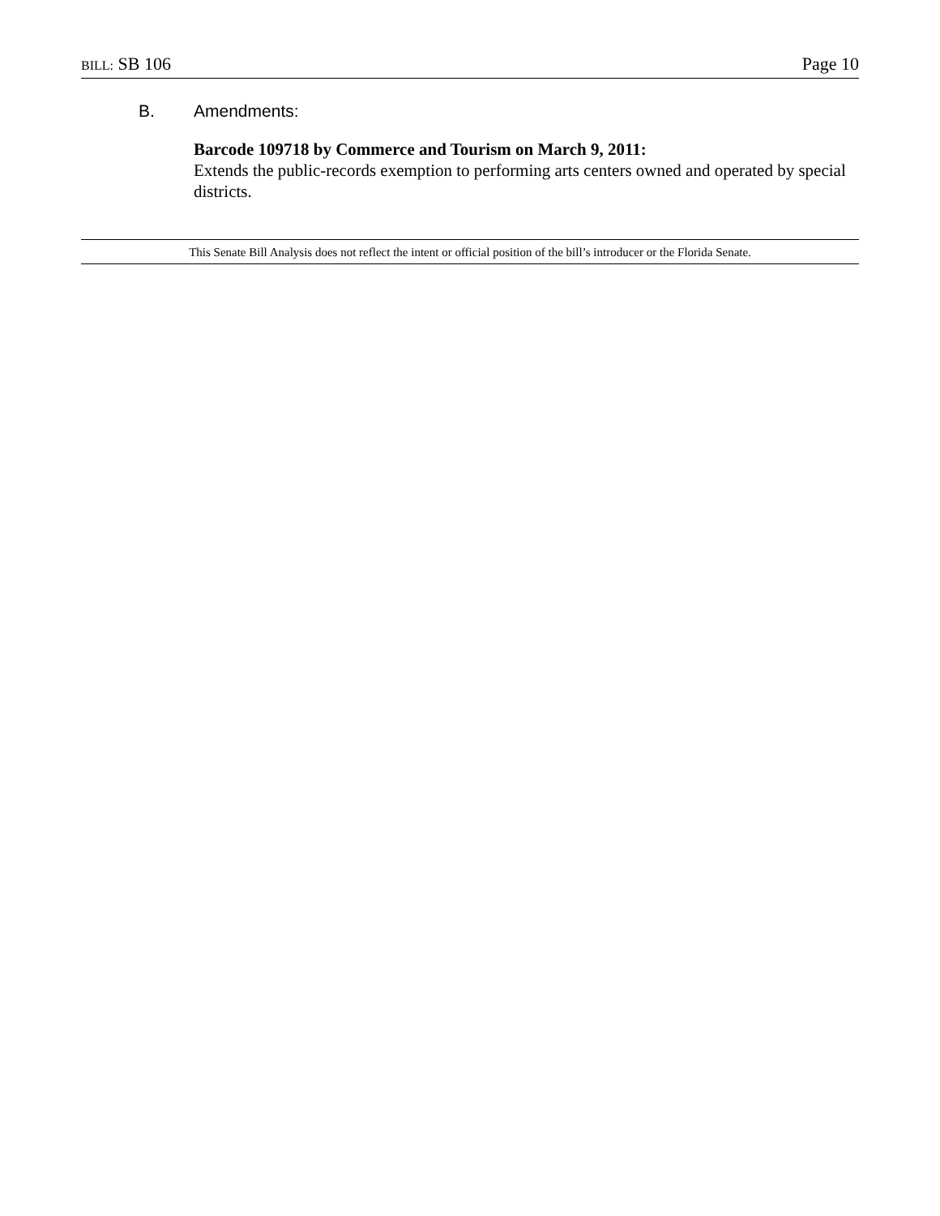BILL: SB 106
Page 10
B. Amendments:
Barcode 109718 by Commerce and Tourism on March 9, 2011:
Extends the public-records exemption to performing arts centers owned and operated by special districts.
This Senate Bill Analysis does not reflect the intent or official position of the bill’s introducer or the Florida Senate.